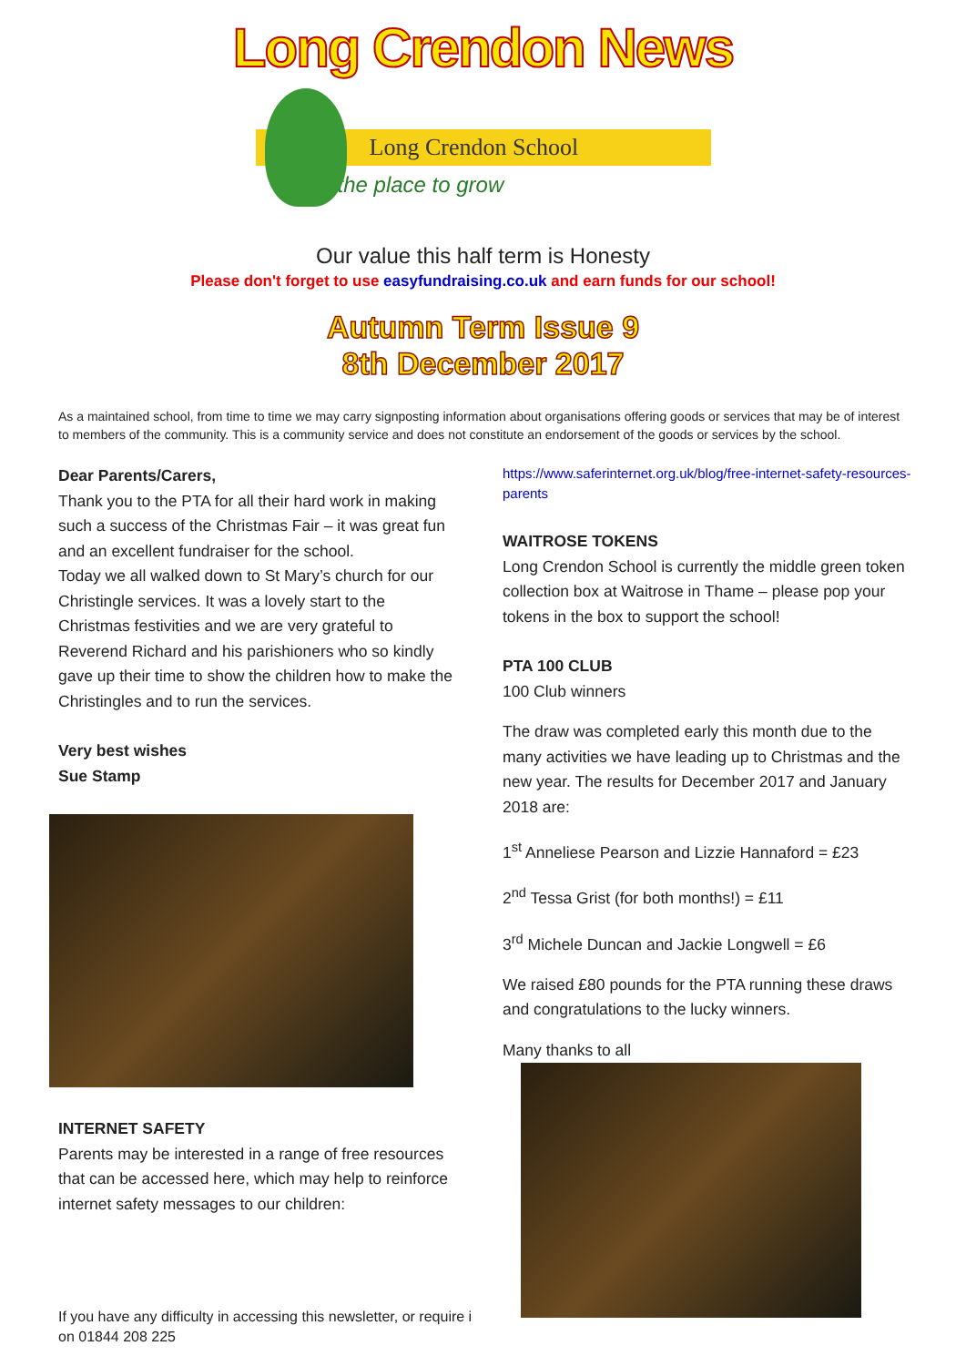Long Crendon News
Long Crendon School
the place to grow
Our value this half term is Honesty
Please don't forget to use easyfundraising.co.uk and earn funds for our school!
Autumn Term Issue 9
8th December 2017
As a maintained school, from time to time we may carry signposting information about organisations offering goods or services that may be of interest to members of the community. This is a community service and does not constitute an endorsement of the goods or services by the school.
Dear Parents/Carers,
Thank you to the PTA for all their hard work in making such a success of the Christmas Fair – it was great fun and an excellent fundraiser for the school.
Today we all walked down to St Mary’s church for our Christingle services. It was a lovely start to the Christmas festivities and we are very grateful to Reverend Richard and his parishioners who so kindly gave up their time to show the children how to make the Christingles and to run the services.
Very best wishes
Sue Stamp
INTERNET SAFETY
Parents may be interested in a range of free resources that can be accessed here, which may help to reinforce internet safety messages to our children:
https://www.saferinternet.org.uk/blog/free-internet-safety-resources-parents
WAITROSE TOKENS
Long Crendon School is currently the middle green token collection box at Waitrose in Thame – please pop your tokens in the box to support the school!
PTA 100 CLUB
100 Club winners
The draw was completed early this month due to the many activities we have leading up to Christmas and the new year. The results for December 2017 and January 2018 are:
1<sup>st</sup> Anneliese Pearson and Lizzie Hannaford = £23
2<sup>nd</sup> Tessa Grist (for both months!) = £11
3<sup>rd</sup> Michele Duncan and Jackie Longwell = £6
We raised £80 pounds for the PTA running these draws and congratulations to the lucky winners.
Many thanks to all
If you have any difficulty in accessing this newsletter, or require i
on 01844 208 225